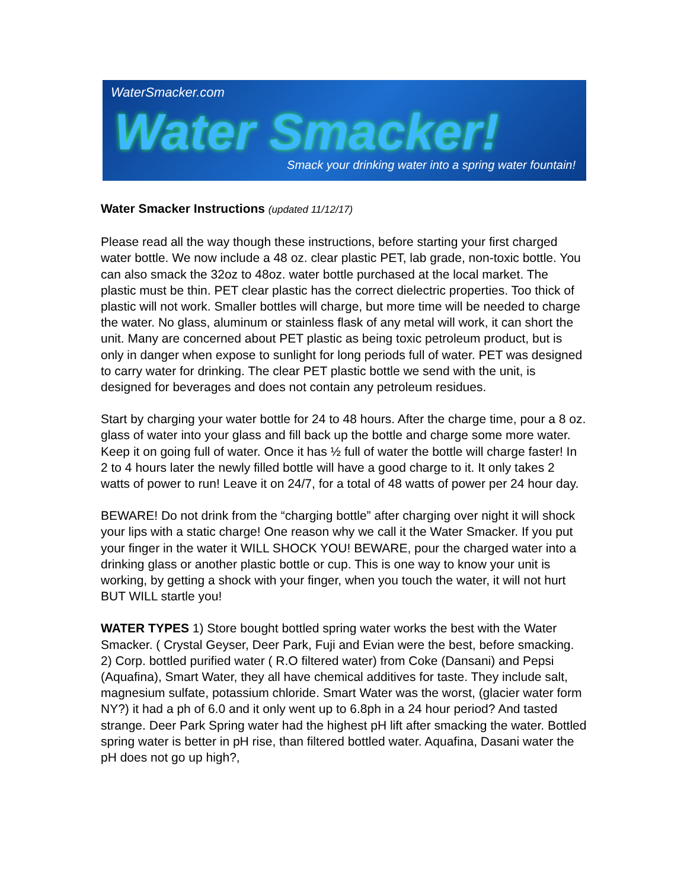WaterSmacker.com
Water Smacker!
Smack your drinking water into a spring water fountain!
Water Smacker Instructions (updated 11/12/17)
Please read all the way though these instructions, before starting your first charged water bottle. We now include a 48 oz. clear plastic PET, lab grade, non-toxic bottle. You can also smack the 32oz to 48oz. water bottle purchased at the local market. The plastic must be thin. PET clear plastic has the correct dielectric properties. Too thick of plastic will not work. Smaller bottles will charge, but more time will be needed to charge the water. No glass, aluminum or stainless flask of any metal will work, it can short the unit. Many are concerned about PET plastic as being toxic petroleum product, but is only in danger when expose to sunlight for long periods full of water. PET was designed to carry water for drinking. The clear PET plastic bottle we send with the unit, is designed for beverages and does not contain any petroleum residues.
Start by charging your water bottle for 24 to 48 hours. After the charge time, pour a 8 oz. glass of water into your glass and fill back up the bottle and charge some more water. Keep it on going full of water. Once it has ½ full of water the bottle will charge faster! In 2 to 4 hours later the newly filled bottle will have a good charge to it. It only takes 2 watts of power to run! Leave it on 24/7, for a total of 48 watts of power per 24 hour day.
BEWARE! Do not drink from the “charging bottle” after charging over night it will shock your lips with a static charge! One reason why we call it the Water Smacker. If you put your finger in the water it WILL SHOCK YOU! BEWARE, pour the charged water into a drinking glass or another plastic bottle or cup. This is one way to know your unit is working, by getting a shock with your finger, when you touch the water, it will not hurt BUT WILL startle you!
WATER TYPES 1) Store bought bottled spring water works the best with the Water Smacker. ( Crystal Geyser, Deer Park, Fuji and Evian were the best, before smacking. 2) Corp. bottled purified water ( R.O filtered water) from Coke (Dansani) and Pepsi (Aquafina), Smart Water, they all have chemical additives for taste. They include salt, magnesium sulfate, potassium chloride. Smart Water was the worst, (glacier water form NY?) it had a ph of 6.0 and it only went up to 6.8ph in a 24 hour period? And tasted strange. Deer Park Spring water had the highest pH lift after smacking the water. Bottled spring water is better in pH rise, than filtered bottled water. Aquafina, Dasani water the pH does not go up high?,